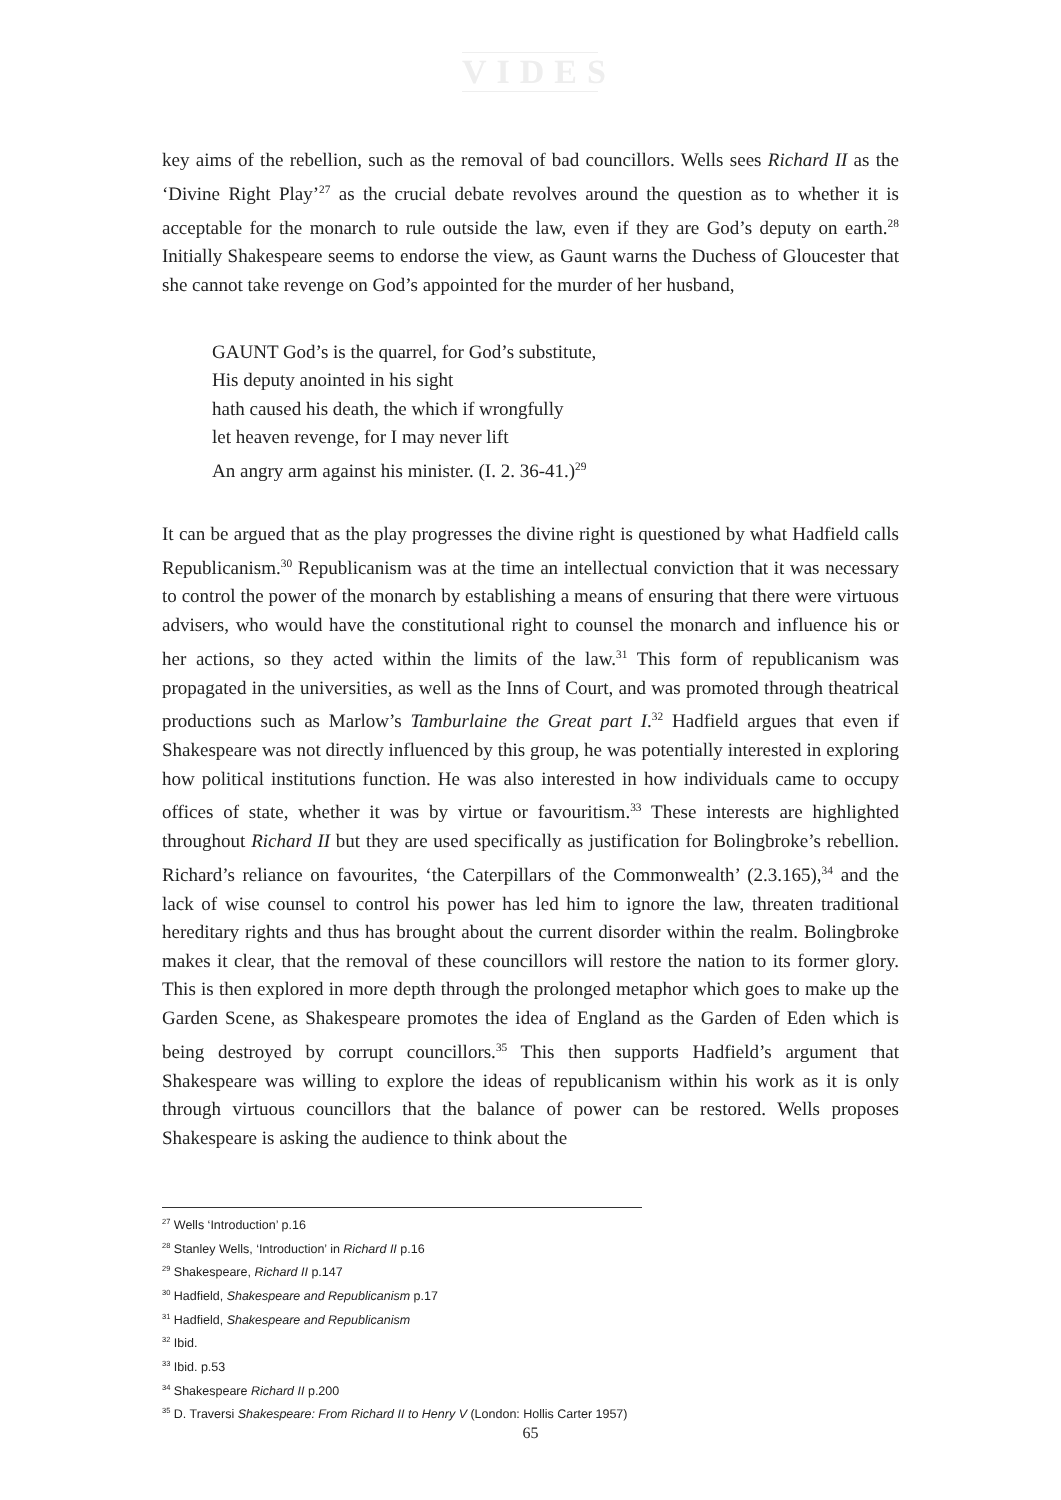VIDES
key aims of the rebellion, such as the removal of bad councillors. Wells sees Richard II as the ‘Divine Right Play’<sup>27</sup> as the crucial debate revolves around the question as to whether it is acceptable for the monarch to rule outside the law, even if they are God’s deputy on earth.<sup>28</sup> Initially Shakespeare seems to endorse the view, as Gaunt warns the Duchess of Gloucester that she cannot take revenge on God’s appointed for the murder of her husband,
GAUNT God’s is the quarrel, for God’s substitute,
His deputy anointed in his sight
hath caused his death, the which if wrongfully
let heaven revenge, for I may never lift
An angry arm against his minister. (I. 2. 36-41.)<sup>29</sup>
It can be argued that as the play progresses the divine right is questioned by what Hadfield calls Republicanism.<sup>30</sup> Republicanism was at the time an intellectual conviction that it was necessary to control the power of the monarch by establishing a means of ensuring that there were virtuous advisers, who would have the constitutional right to counsel the monarch and influence his or her actions, so they acted within the limits of the law.<sup>31</sup> This form of republicanism was propagated in the universities, as well as the Inns of Court, and was promoted through theatrical productions such as Marlow’s Tamburlaine the Great part I.<sup>32</sup> Hadfield argues that even if Shakespeare was not directly influenced by this group, he was potentially interested in exploring how political institutions function. He was also interested in how individuals came to occupy offices of state, whether it was by virtue or favouritism.<sup>33</sup> These interests are highlighted throughout Richard II but they are used specifically as justification for Bolingbroke’s rebellion. Richard’s reliance on favourites, ‘the Caterpillars of the Commonwealth’ (2.3.165),<sup>34</sup> and the lack of wise counsel to control his power has led him to ignore the law, threaten traditional hereditary rights and thus has brought about the current disorder within the realm. Bolingbroke makes it clear, that the removal of these councillors will restore the nation to its former glory. This is then explored in more depth through the prolonged metaphor which goes to make up the Garden Scene, as Shakespeare promotes the idea of England as the Garden of Eden which is being destroyed by corrupt councillors.<sup>35</sup> This then supports Hadfield’s argument that Shakespeare was willing to explore the ideas of republicanism within his work as it is only through virtuous councillors that the balance of power can be restored. Wells proposes Shakespeare is asking the audience to think about the
<sup>27</sup> Wells ‘Introduction’ p.16
<sup>28</sup> Stanley Wells, ‘Introduction’ in Richard II p.16
<sup>29</sup> Shakespeare, Richard II p.147
<sup>30</sup> Hadfield, Shakespeare and Republicanism p.17
<sup>31</sup> Hadfield, Shakespeare and Republicanism
<sup>32</sup> Ibid.
<sup>33</sup> Ibid. p.53
<sup>34</sup> Shakespeare Richard II p.200
<sup>35</sup> D. Traversi Shakespeare: From Richard II to Henry V (London: Hollis Carter 1957)
65